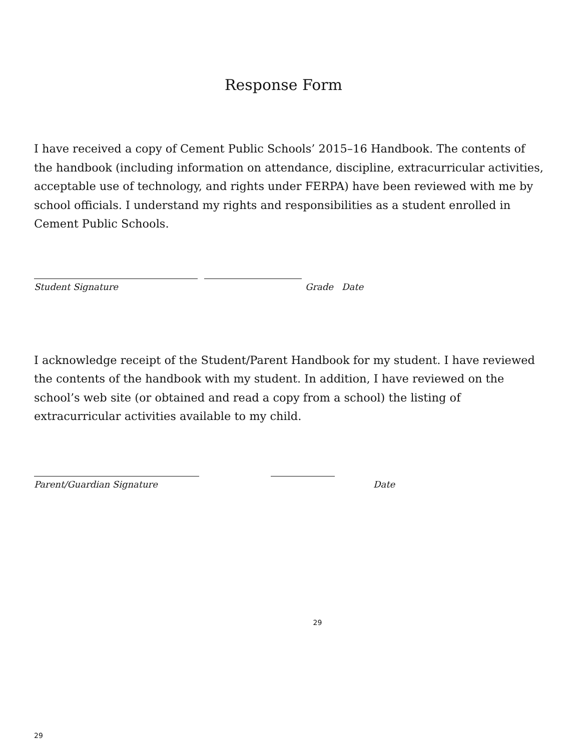Response Form
I have received a copy of Cement Public Schools’ 2015–16 Handbook. The contents of the handbook (including information on attendance, discipline, extracurricular activities, acceptable use of technology, and rights under FERPA) have been reviewed with me by school officials. I understand my rights and responsibilities as a student enrolled in Cement Public Schools.
Student Signature Grade Date
I acknowledge receipt of the Student/Parent Handbook for my student. I have reviewed the contents of the handbook with my student. In addition, I have reviewed on the school’s web site (or obtained and read a copy from a school) the listing of extracurricular activities available to my child.
Parent/Guardian Signature Date
29
29